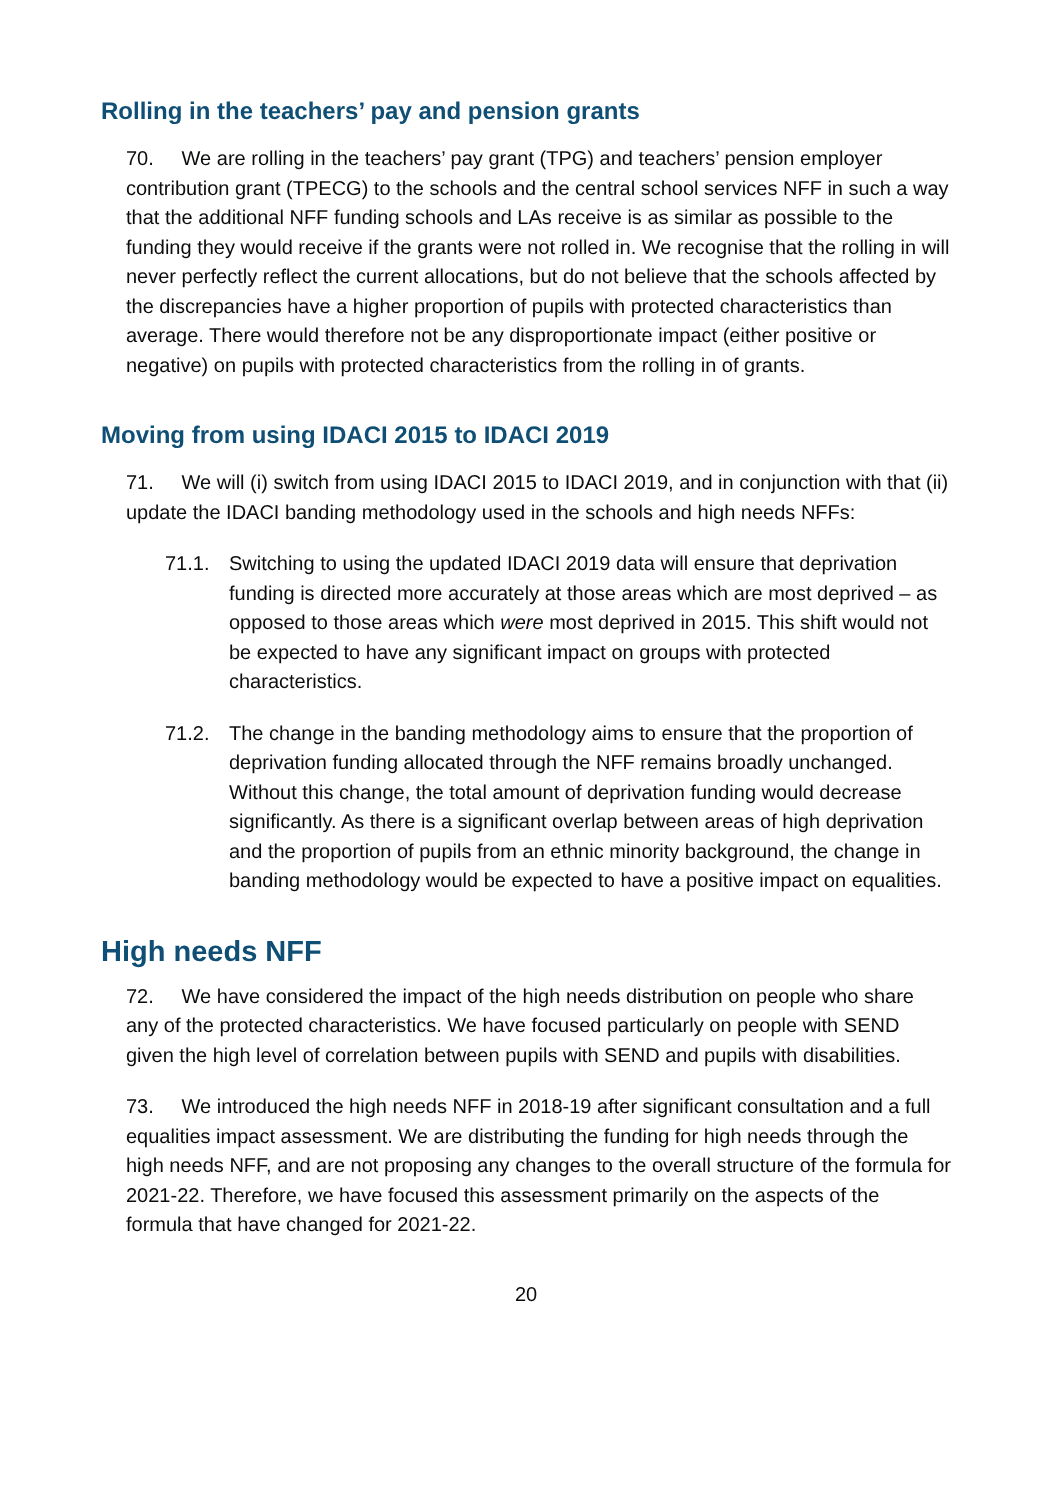Rolling in the teachers’ pay and pension grants
70. We are rolling in the teachers’ pay grant (TPG) and teachers’ pension employer contribution grant (TPECG) to the schools and the central school services NFF in such a way that the additional NFF funding schools and LAs receive is as similar as possible to the funding they would receive if the grants were not rolled in. We recognise that the rolling in will never perfectly reflect the current allocations, but do not believe that the schools affected by the discrepancies have a higher proportion of pupils with protected characteristics than average. There would therefore not be any disproportionate impact (either positive or negative) on pupils with protected characteristics from the rolling in of grants.
Moving from using IDACI 2015 to IDACI 2019
71. We will (i) switch from using IDACI 2015 to IDACI 2019, and in conjunction with that (ii) update the IDACI banding methodology used in the schools and high needs NFFs:
71.1. Switching to using the updated IDACI 2019 data will ensure that deprivation funding is directed more accurately at those areas which are most deprived – as opposed to those areas which were most deprived in 2015. This shift would not be expected to have any significant impact on groups with protected characteristics.
71.2. The change in the banding methodology aims to ensure that the proportion of deprivation funding allocated through the NFF remains broadly unchanged. Without this change, the total amount of deprivation funding would decrease significantly. As there is a significant overlap between areas of high deprivation and the proportion of pupils from an ethnic minority background, the change in banding methodology would be expected to have a positive impact on equalities.
High needs NFF
72. We have considered the impact of the high needs distribution on people who share any of the protected characteristics. We have focused particularly on people with SEND given the high level of correlation between pupils with SEND and pupils with disabilities.
73. We introduced the high needs NFF in 2018-19 after significant consultation and a full equalities impact assessment. We are distributing the funding for high needs through the high needs NFF, and are not proposing any changes to the overall structure of the formula for 2021-22. Therefore, we have focused this assessment primarily on the aspects of the formula that have changed for 2021-22.
20